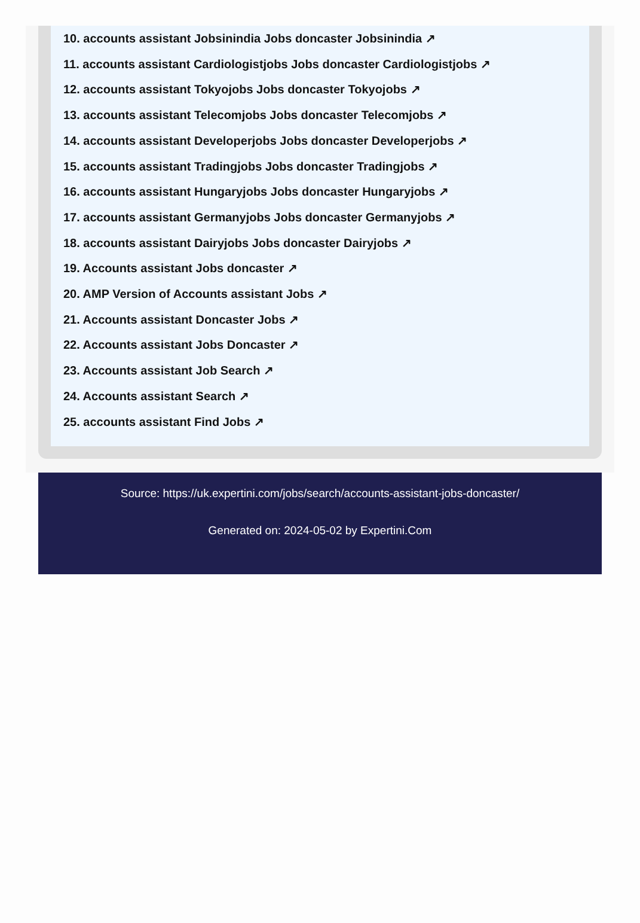10. accounts assistant Jobsinindia Jobs doncaster Jobsinindia ↗
11. accounts assistant Cardiologistjobs Jobs doncaster Cardiologistjobs ↗
12. accounts assistant Tokyojobs Jobs doncaster Tokyojobs ↗
13. accounts assistant Telecomjobs Jobs doncaster Telecomjobs ↗
14. accounts assistant Developerjobs Jobs doncaster Developerjobs ↗
15. accounts assistant Tradingjobs Jobs doncaster Tradingjobs ↗
16. accounts assistant Hungaryjobs Jobs doncaster Hungaryjobs ↗
17. accounts assistant Germanyjobs Jobs doncaster Germanyjobs ↗
18. accounts assistant Dairyjobs Jobs doncaster Dairyjobs ↗
19. Accounts assistant Jobs doncaster ↗
20. AMP Version of Accounts assistant Jobs ↗
21. Accounts assistant Doncaster Jobs ↗
22. Accounts assistant Jobs Doncaster ↗
23. Accounts assistant Job Search ↗
24. Accounts assistant Search ↗
25. accounts assistant Find Jobs ↗
Source: https://uk.expertini.com/jobs/search/accounts-assistant-jobs-doncaster/
Generated on: 2024-05-02 by Expertini.Com